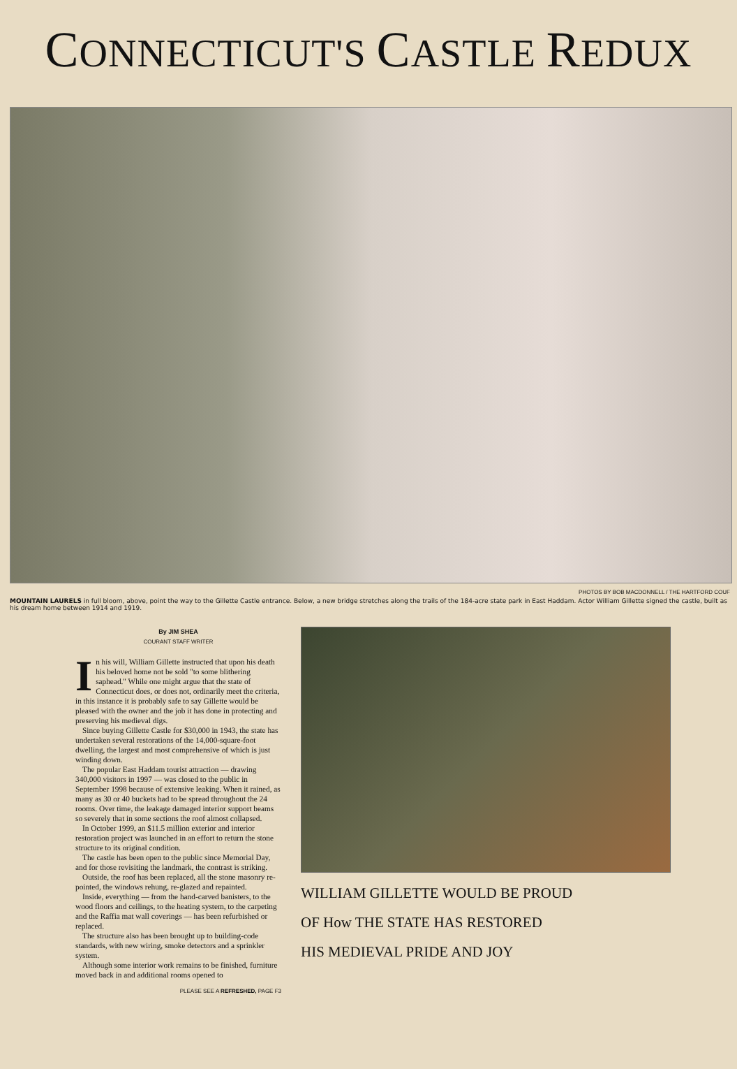CONNECTICUT'S CASTLE REDUX
PHOTOS BY BOB MACDONNELL / THE HARTFORD COUF
MOUNTAIN LAURELS in full bloom, above, point the way to the Gillette Castle entrance. Below, a new bridge stretches along the trails of the 184-acre state park in East Haddam. Actor William Gillette signed the castle, built as his dream home between 1914 and 1919.
By JIM SHEA
COURANT STAFF WRITER
In his will, William Gillette instructed that upon his death his beloved home not be sold "to some blithering saphead." While one might argue that the state of Connecticut does, or does not, ordinarily meet the criteria, in this instance it is probably safe to say Gillette would be pleased with the owner and the job it has done in protecting and preserving his medieval digs.
Since buying Gillette Castle for $30,000 in 1943, the state has undertaken several restorations of the 14,000-square-foot dwelling, the largest and most comprehensive of which is just winding down.
The popular East Haddam tourist attraction — drawing 340,000 visitors in 1997 — was closed to the public in September 1998 because of extensive leaking. When it rained, as many as 30 or 40 buckets had to be spread throughout the 24 rooms. Over time, the leakage damaged interior support beams so severely that in some sections the roof almost collapsed.
In October 1999, an $11.5 million exterior and interior restoration project was launched in an effort to return the stone structure to its original condition.
The castle has been open to the public since Memorial Day, and for those revisiting the landmark, the contrast is striking.
Outside, the roof has been replaced, all the stone masonry re-pointed, the windows rehung, re-glazed and repainted.
Inside, everything — from the hand-carved banisters, to the wood floors and ceilings, to the heating system, to the carpeting and the Raffia mat wall coverings — has been refurbished or replaced.
The structure also has been brought up to building-code standards, with new wiring, smoke detectors and a sprinkler system.
Although some interior work remains to be finished, furniture moved back in and additional rooms opened to
PLEASE SEE A REFRESHED, PAGE F3
WILLIAM GILLETTE WOULD BE PROUD
OF How THE STATE HAS RESTORED
HIS MEDIEVAL PRIDE AND JOY